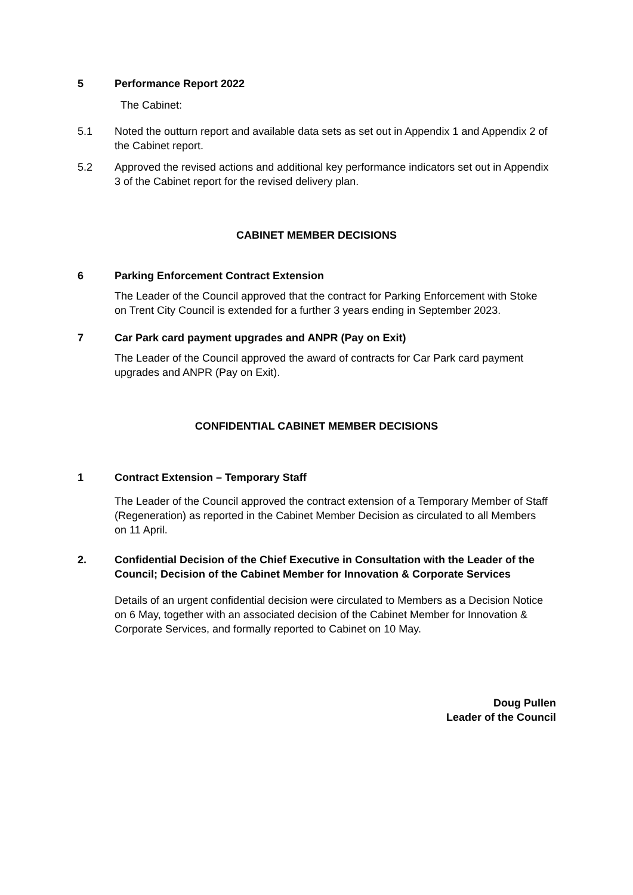5 Performance Report 2022
The Cabinet:
5.1 Noted the outturn report and available data sets as set out in Appendix 1 and Appendix 2 of the Cabinet report.
5.2 Approved the revised actions and additional key performance indicators set out in Appendix 3 of the Cabinet report for the revised delivery plan.
CABINET MEMBER DECISIONS
6 Parking Enforcement Contract Extension
The Leader of the Council approved that the contract for Parking Enforcement with Stoke on Trent City Council is extended for a further 3 years ending in September 2023.
7 Car Park card payment upgrades and ANPR (Pay on Exit)
The Leader of the Council approved the award of contracts for Car Park card payment upgrades and ANPR (Pay on Exit).
CONFIDENTIAL CABINET MEMBER DECISIONS
1 Contract Extension – Temporary Staff
The Leader of the Council approved the contract extension of a Temporary Member of Staff (Regeneration) as reported in the Cabinet Member Decision as circulated to all Members on 11 April.
2. Confidential Decision of the Chief Executive in Consultation with the Leader of the Council; Decision of the Cabinet Member for Innovation & Corporate Services
Details of an urgent confidential decision were circulated to Members as a Decision Notice on 6 May, together with an associated decision of the Cabinet Member for Innovation & Corporate Services, and formally reported to Cabinet on 10 May.
Doug Pullen
Leader of the Council